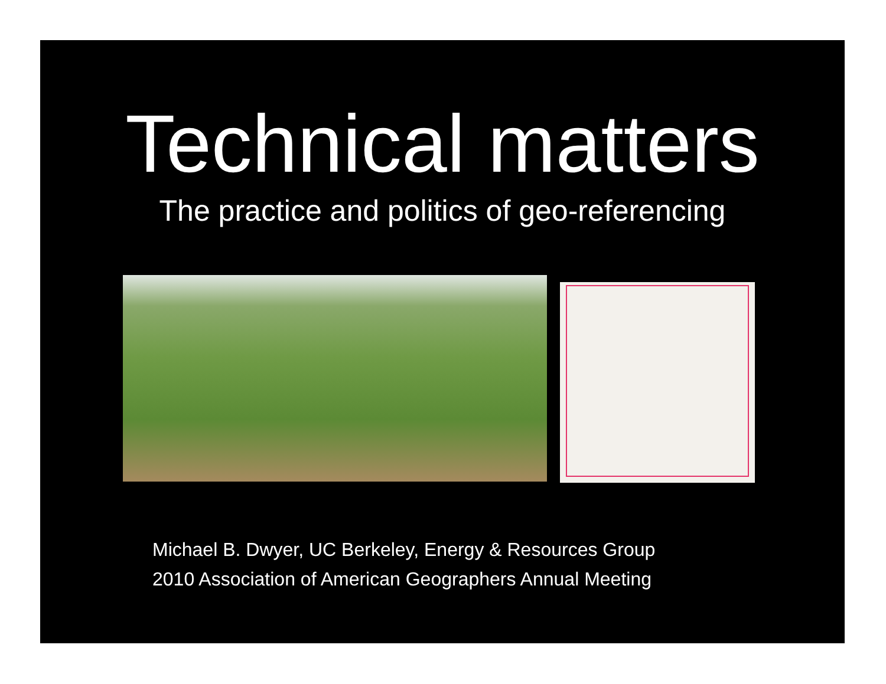Technical matters
The practice and politics of geo-referencing
Michael B. Dwyer, UC Berkeley, Energy & Resources Group
2010 Association of American Geographers Annual Meeting